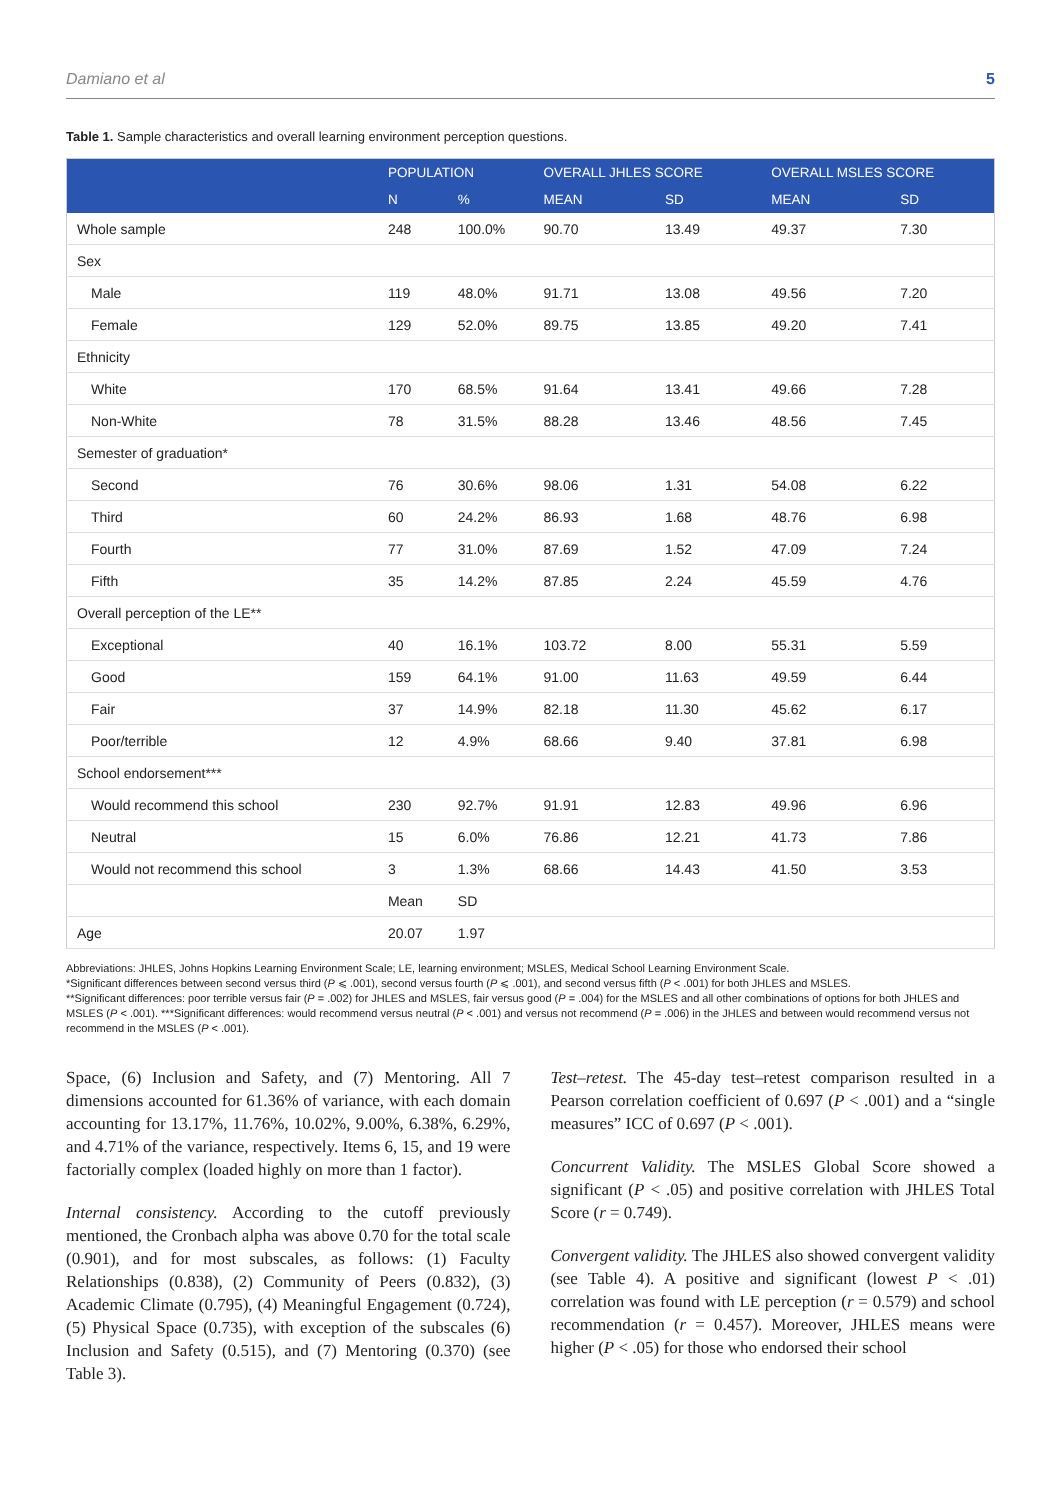Damiano et al 5
Table 1. Sample characteristics and overall learning environment perception questions.
| | POPULATION | | OVERALL JHLES SCORE | | OVERALL MSLES SCORE | |
| --- | --- | --- | --- | --- | --- | --- |
| | N | % | MEAN | SD | MEAN | SD |
| Whole sample | 248 | 100.0% | 90.70 | 13.49 | 49.37 | 7.30 |
| Sex | | | | | | |
| Male | 119 | 48.0% | 91.71 | 13.08 | 49.56 | 7.20 |
| Female | 129 | 52.0% | 89.75 | 13.85 | 49.20 | 7.41 |
| Ethnicity | | | | | | |
| White | 170 | 68.5% | 91.64 | 13.41 | 49.66 | 7.28 |
| Non-White | 78 | 31.5% | 88.28 | 13.46 | 48.56 | 7.45 |
| Semester of graduation* | | | | | | |
| Second | 76 | 30.6% | 98.06 | 1.31 | 54.08 | 6.22 |
| Third | 60 | 24.2% | 86.93 | 1.68 | 48.76 | 6.98 |
| Fourth | 77 | 31.0% | 87.69 | 1.52 | 47.09 | 7.24 |
| Fifth | 35 | 14.2% | 87.85 | 2.24 | 45.59 | 4.76 |
| Overall perception of the LE** | | | | | | |
| Exceptional | 40 | 16.1% | 103.72 | 8.00 | 55.31 | 5.59 |
| Good | 159 | 64.1% | 91.00 | 11.63 | 49.59 | 6.44 |
| Fair | 37 | 14.9% | 82.18 | 11.30 | 45.62 | 6.17 |
| Poor/terrible | 12 | 4.9% | 68.66 | 9.40 | 37.81 | 6.98 |
| School endorsement*** | | | | | | |
| Would recommend this school | 230 | 92.7% | 91.91 | 12.83 | 49.96 | 6.96 |
| Neutral | 15 | 6.0% | 76.86 | 12.21 | 41.73 | 7.86 |
| Would not recommend this school | 3 | 1.3% | 68.66 | 14.43 | 41.50 | 3.53 |
| | Mean | SD | | | | |
| Age | 20.07 | 1.97 | | | | |
Abbreviations: JHLES, Johns Hopkins Learning Environment Scale; LE, learning environment; MSLES, Medical School Learning Environment Scale.
*Significant differences between second versus third (P ⩽ .001), second versus fourth (P ⩽ .001), and second versus fifth (P < .001) for both JHLES and MSLES.
**Significant differences: poor terrible versus fair (P = .002) for JHLES and MSLES, fair versus good (P = .004) for the MSLES and all other combinations of options for both JHLES and MSLES (P < .001). ***Significant differences: would recommend versus neutral (P < .001) and versus not recommend (P = .006) in the JHLES and between would recommend versus not recommend in the MSLES (P < .001).
Space, (6) Inclusion and Safety, and (7) Mentoring. All 7 dimensions accounted for 61.36% of variance, with each domain accounting for 13.17%, 11.76%, 10.02%, 9.00%, 6.38%, 6.29%, and 4.71% of the variance, respectively. Items 6, 15, and 19 were factorially complex (loaded highly on more than 1 factor).
Internal consistency. According to the cutoff previously mentioned, the Cronbach alpha was above 0.70 for the total scale (0.901), and for most subscales, as follows: (1) Faculty Relationships (0.838), (2) Community of Peers (0.832), (3) Academic Climate (0.795), (4) Meaningful Engagement (0.724), (5) Physical Space (0.735), with exception of the subscales (6) Inclusion and Safety (0.515), and (7) Mentoring (0.370) (see Table 3).
Test–retest. The 45-day test–retest comparison resulted in a Pearson correlation coefficient of 0.697 (P < .001) and a “single measures” ICC of 0.697 (P < .001).
Concurrent Validity. The MSLES Global Score showed a significant (P < .05) and positive correlation with JHLES Total Score (r = 0.749).
Convergent validity. The JHLES also showed convergent validity (see Table 4). A positive and significant (lowest P < .01) correlation was found with LE perception (r = 0.579) and school recommendation (r = 0.457). Moreover, JHLES means were higher (P < .05) for those who endorsed their school